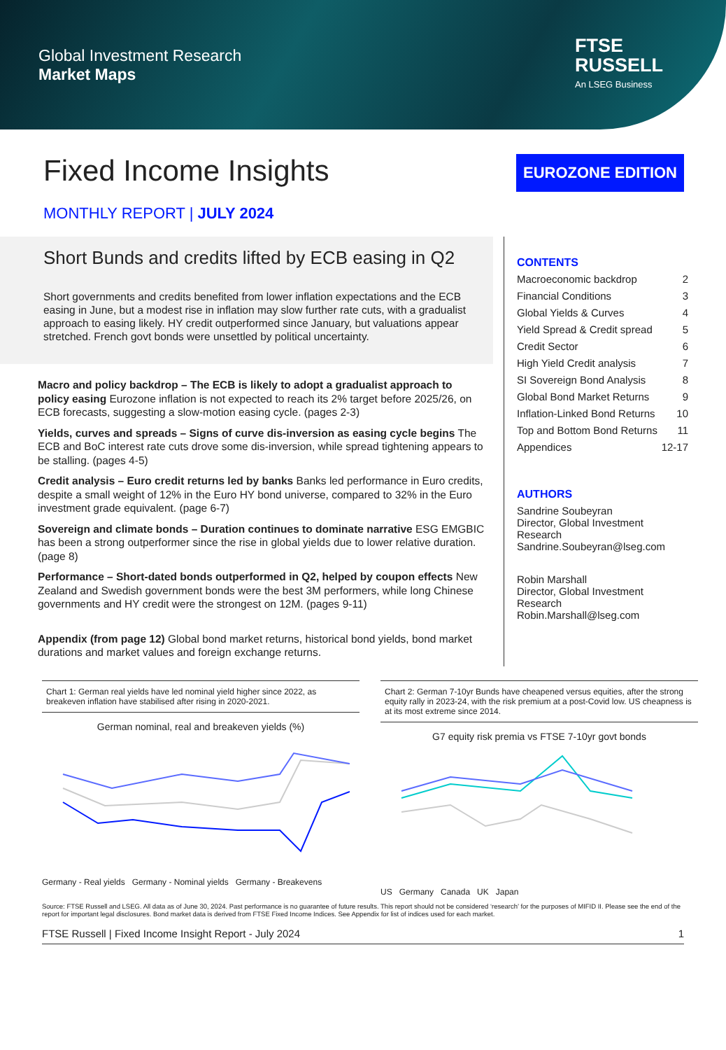Global Investment Research
Market Maps
FTSE
RUSSELL
An LSEG Business
Fixed Income Insights
EUROZONE EDITION
MONTHLY REPORT | JULY 2024
Short Bunds and credits lifted by ECB easing in Q2
Short governments and credits benefited from lower inflation expectations and the ECB easing in June, but a modest rise in inflation may slow further rate cuts, with a gradualist approach to easing likely. HY credit outperformed since January, but valuations appear stretched. French govt bonds were unsettled by political uncertainty.
Macro and policy backdrop – The ECB is likely to adopt a gradualist approach to policy easing Eurozone inflation is not expected to reach its 2% target before 2025/26, on ECB forecasts, suggesting a slow-motion easing cycle. (pages 2-3)
Yields, curves and spreads – Signs of curve dis-inversion as easing cycle begins The ECB and BoC interest rate cuts drove some dis-inversion, while spread tightening appears to be stalling. (pages 4-5)
Credit analysis – Euro credit returns led by banks Banks led performance in Euro credits, despite a small weight of 12% in the Euro HY bond universe, compared to 32% in the Euro investment grade equivalent. (page 6-7)
Sovereign and climate bonds – Duration continues to dominate narrative ESG EMGBIC has been a strong outperformer since the rise in global yields due to lower relative duration. (page 8)
Performance – Short-dated bonds outperformed in Q2, helped by coupon effects New Zealand and Swedish government bonds were the best 3M performers, while long Chinese governments and HY credit were the strongest on 12M. (pages 9-11)
Appendix (from page 12) Global bond market returns, historical bond yields, bond market durations and market values and foreign exchange returns.
CONTENTS
Macroeconomic backdrop 2
Financial Conditions 3
Global Yields & Curves 4
Yield Spread & Credit spread 5
Credit Sector 6
High Yield Credit analysis 7
SI Sovereign Bond Analysis 8
Global Bond Market Returns 9
Inflation-Linked Bond Returns 10
Top and Bottom Bond Returns 11
Appendices 12-17
AUTHORS
Sandrine Soubeyran
Director, Global Investment Research
Sandrine.Soubeyran@lseg.com
Robin Marshall
Director, Global Investment Research
Robin.Marshall@lseg.com
Chart 1: German real yields have led nominal yield higher since 2022, as breakeven inflation have stabilised after rising in 2020-2021.
German nominal, real and breakeven yields (%)
Germany - Real yields Germany - Nominal yields Germany - Breakevens
Chart 2: German 7-10yr Bunds have cheapened versus equities, after the strong equity rally in 2023-24, with the risk premium at a post-Covid low. US cheapness is at its most extreme since 2014.
G7 equity risk premia vs FTSE 7-10yr govt bonds
US Germany Canada UK Japan
Source: FTSE Russell and LSEG. All data as of June 30, 2024. Past performance is no guarantee of future results. This report should not be considered ‘research’ for the purposes of MIFID II. Please see the end of the report for important legal disclosures. Bond market data is derived from FTSE Fixed Income Indices. See Appendix for list of indices used for each market.
FTSE Russell | Fixed Income Insight Report - July 2024 1